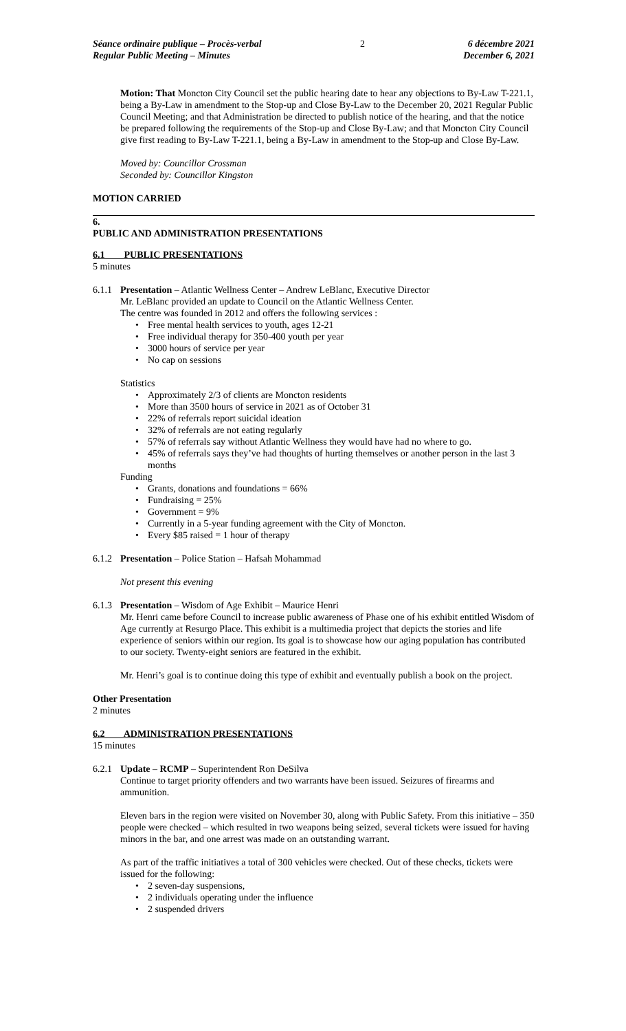Séance ordinaire publique – Procès-verbal
Regular Public Meeting – Minutes
2 6 décembre 2021
December 6, 2021
Motion: That Moncton City Council set the public hearing date to hear any objections to By-Law T-221.1, being a By-Law in amendment to the Stop-up and Close By-Law to the December 20, 2021 Regular Public Council Meeting; and that Administration be directed to publish notice of the hearing, and that the notice be prepared following the requirements of the Stop-up and Close By-Law; and that Moncton City Council give first reading to By-Law T-221.1, being a By-Law in amendment to the Stop-up and Close By-Law.
Moved by: Councillor Crossman
Seconded by: Councillor Kingston
MOTION CARRIED
6.
PUBLIC AND ADMINISTRATION PRESENTATIONS
6.1 PUBLIC PRESENTATIONS
5 minutes
6.1.1
Presentation – Atlantic Wellness Center – Andrew LeBlanc, Executive Director
Mr. LeBlanc provided an update to Council on the Atlantic Wellness Center.
The centre was founded in 2012 and offers the following services :
• Free mental health services to youth, ages 12-21
• Free individual therapy for 350-400 youth per year
• 3000 hours of service per year
• No cap on sessions
Statistics
• Approximately 2/3 of clients are Moncton residents
• More than 3500 hours of service in 2021 as of October 31
• 22% of referrals report suicidal ideation
• 32% of referrals are not eating regularly
• 57% of referrals say without Atlantic Wellness they would have had no where to go.
• 45% of referrals says they’ve had thoughts of hurting themselves or another person in the last 3 months
Funding
• Grants, donations and foundations = 66%
• Fundraising = 25%
• Government = 9%
• Currently in a 5-year funding agreement with the City of Moncton.
• Every $85 raised = 1 hour of therapy
6.1.2
Presentation – Police Station – Hafsah Mohammad
Not present this evening
6.1.3
Presentation – Wisdom of Age Exhibit – Maurice Henri
Mr. Henri came before Council to increase public awareness of Phase one of his exhibit entitled Wisdom of Age currently at Resurgo Place. This exhibit is a multimedia project that depicts the stories and life experience of seniors within our region. Its goal is to showcase how our aging population has contributed to our society. Twenty-eight seniors are featured in the exhibit.
Mr. Henri’s goal is to continue doing this type of exhibit and eventually publish a book on the project.
Other Presentation
2 minutes
6.2 ADMINISTRATION PRESENTATIONS
15 minutes
6.2.1
Update – RCMP – Superintendent Ron DeSilva
Continue to target priority offenders and two warrants have been issued. Seizures of firearms and ammunition.
Eleven bars in the region were visited on November 30, along with Public Safety. From this initiative – 350 people were checked – which resulted in two weapons being seized, several tickets were issued for having minors in the bar, and one arrest was made on an outstanding warrant.
As part of the traffic initiatives a total of 300 vehicles were checked. Out of these checks, tickets were issued for the following:
• 2 seven-day suspensions,
• 2 individuals operating under the influence
• 2 suspended drivers